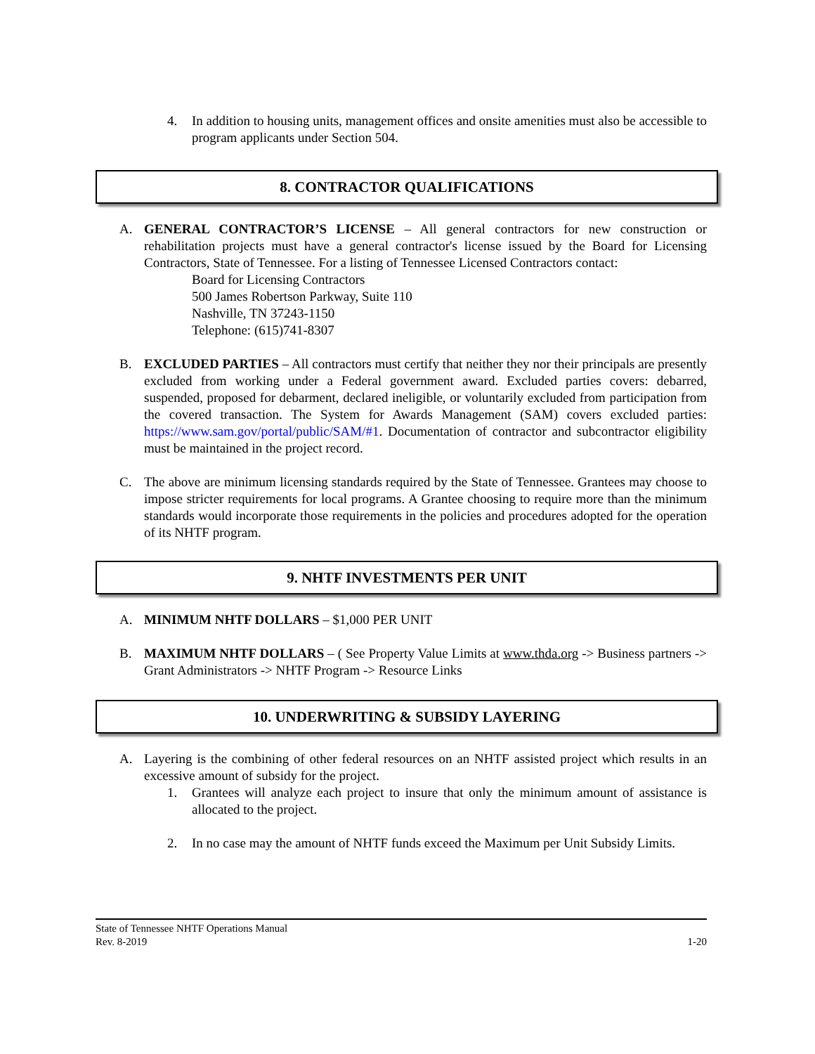4. In addition to housing units, management offices and onsite amenities must also be accessible to program applicants under Section 504.
8. CONTRACTOR QUALIFICATIONS
A. GENERAL CONTRACTOR’S LICENSE – All general contractors for new construction or rehabilitation projects must have a general contractor's license issued by the Board for Licensing Contractors, State of Tennessee. For a listing of Tennessee Licensed Contractors contact:
Board for Licensing Contractors
500 James Robertson Parkway, Suite 110
Nashville, TN 37243-1150
Telephone: (615)741-8307
B. EXCLUDED PARTIES – All contractors must certify that neither they nor their principals are presently excluded from working under a Federal government award. Excluded parties covers: debarred, suspended, proposed for debarment, declared ineligible, or voluntarily excluded from participation from the covered transaction. The System for Awards Management (SAM) covers excluded parties: https://www.sam.gov/portal/public/SAM/#1. Documentation of contractor and subcontractor eligibility must be maintained in the project record.
C. The above are minimum licensing standards required by the State of Tennessee. Grantees may choose to impose stricter requirements for local programs. A Grantee choosing to require more than the minimum standards would incorporate those requirements in the policies and procedures adopted for the operation of its NHTF program.
9. NHTF INVESTMENTS PER UNIT
A. MINIMUM NHTF DOLLARS – $1,000 PER UNIT
B. MAXIMUM NHTF DOLLARS – ( See Property Value Limits at www.thda.org -> Business partners -> Grant Administrators -> NHTF Program -> Resource Links
10. UNDERWRITING & SUBSIDY LAYERING
A. Layering is the combining of other federal resources on an NHTF assisted project which results in an excessive amount of subsidy for the project.
1. Grantees will analyze each project to insure that only the minimum amount of assistance is allocated to the project.
2. In no case may the amount of NHTF funds exceed the Maximum per Unit Subsidy Limits.
State of Tennessee NHTF Operations Manual
Rev. 8-2019 1-20